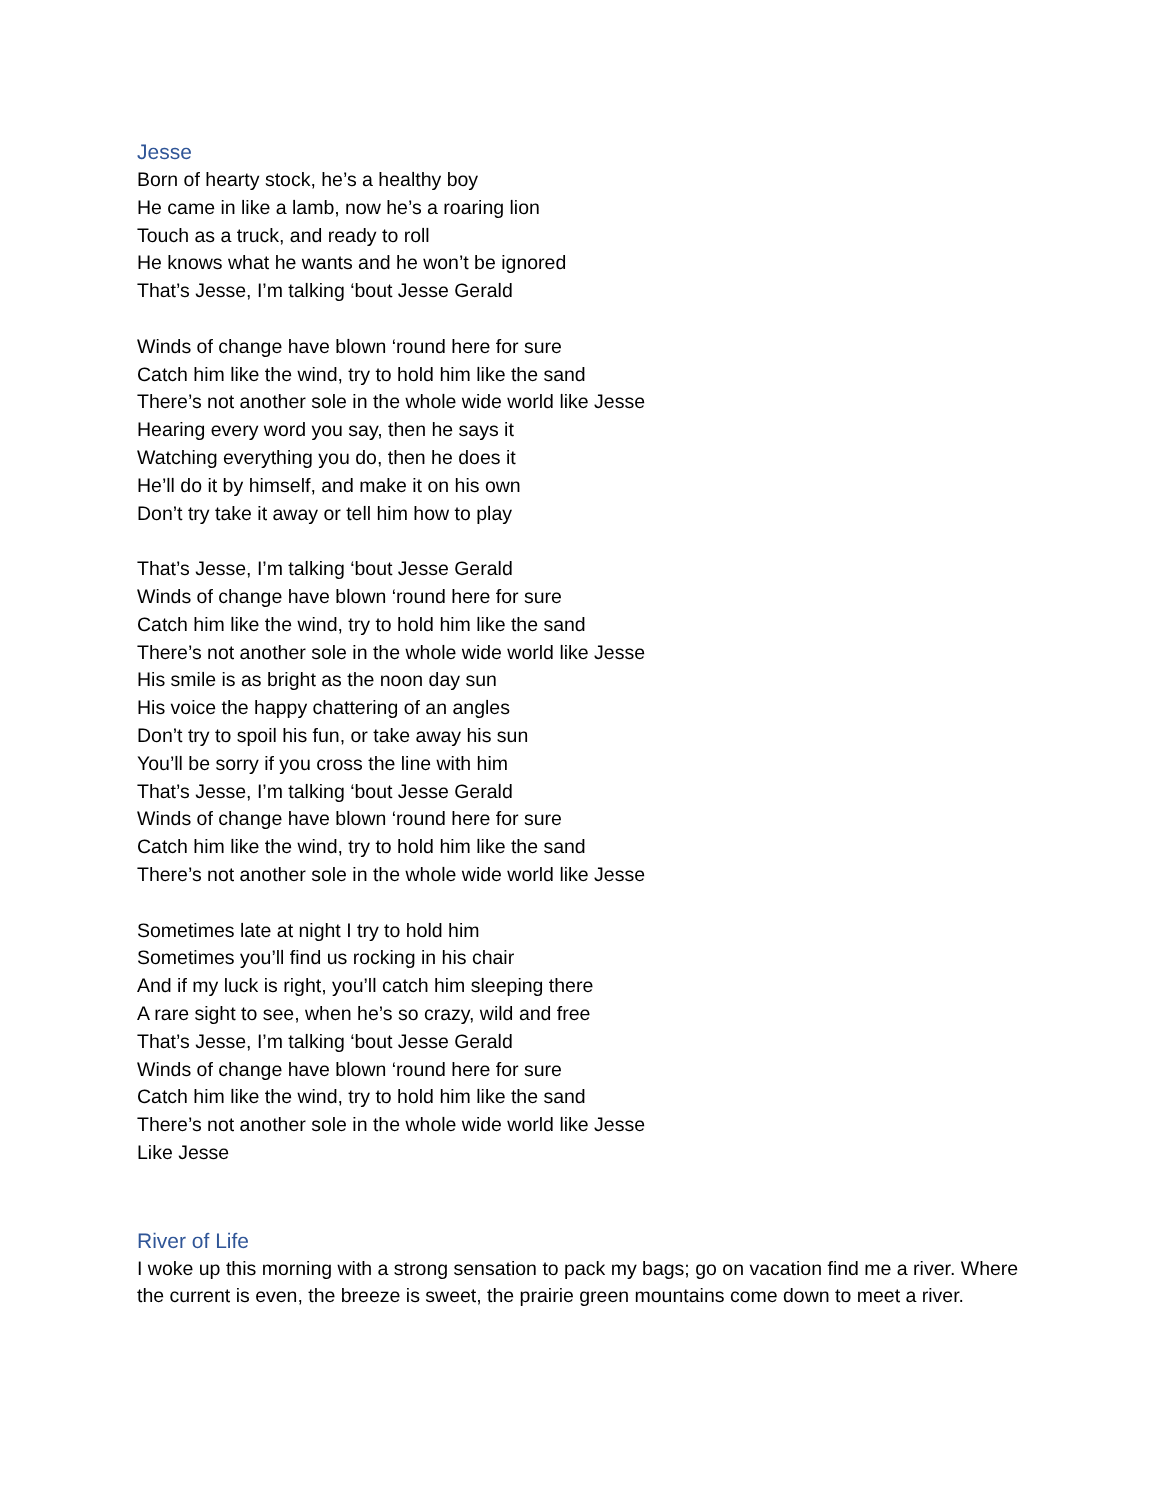Jesse
Born of hearty stock, he’s a healthy boy
He came in like a lamb, now he’s a roaring lion
Touch as a truck, and ready to roll
He knows what he wants and he won’t be ignored
That’s Jesse, I’m talking ‘bout Jesse Gerald
Winds of change have blown ‘round here for sure
Catch him like the wind, try to hold him like the sand
There’s not another sole in the whole wide world like Jesse
Hearing every word you say, then he says it
Watching everything you do, then he does it
He’ll do it by himself, and make it on his own
Don’t try take it away or tell him how to play
That’s Jesse, I’m talking ‘bout Jesse Gerald
Winds of change have blown ‘round here for sure
Catch him like the wind, try to hold him like the sand
There’s not another sole in the whole wide world like Jesse
His smile is as bright as the noon day sun
His voice the happy chattering of an angles
Don’t try to spoil his fun, or take away his sun
You’ll be sorry if you cross the line with him
That’s Jesse, I’m talking ‘bout Jesse Gerald
Winds of change have blown ‘round here for sure
Catch him like the wind, try to hold him like the sand
There’s not another sole in the whole wide world like Jesse
Sometimes late at night I try to hold him
Sometimes you’ll find us rocking in his chair
And if my luck is right, you’ll catch him sleeping there
A rare sight to see, when he’s so crazy, wild and free
That’s Jesse, I’m talking ‘bout Jesse Gerald
Winds of change have blown ‘round here for sure
Catch him like the wind, try to hold him like the sand
There’s not another sole in the whole wide world like Jesse
Like Jesse
River of Life
I woke up this morning with a strong sensation to pack my bags; go on vacation find me a river. Where the current is even, the breeze is sweet, the prairie green mountains come down to meet a river.